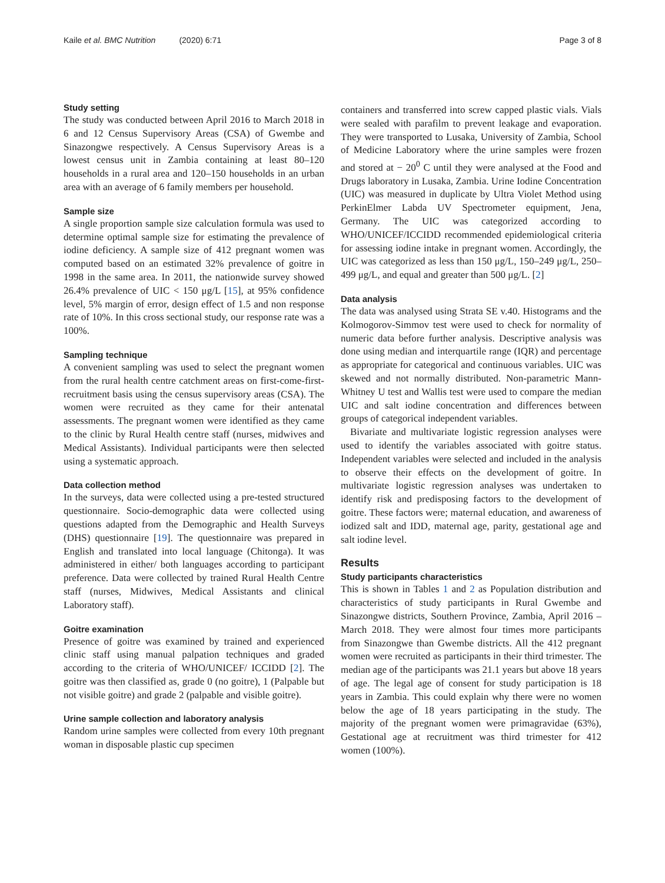Kaile et al. BMC Nutrition (2020) 6:71
Page 3 of 8
Study setting
The study was conducted between April 2016 to March 2018 in 6 and 12 Census Supervisory Areas (CSA) of Gwembe and Sinazongwe respectively. A Census Supervisory Areas is a lowest census unit in Zambia containing at least 80–120 households in a rural area and 120–150 households in an urban area with an average of 6 family members per household.
Sample size
A single proportion sample size calculation formula was used to determine optimal sample size for estimating the prevalence of iodine deficiency. A sample size of 412 pregnant women was computed based on an estimated 32% prevalence of goitre in 1998 in the same area. In 2011, the nationwide survey showed 26.4% prevalence of UIC < 150 μg/L [15], at 95% confidence level, 5% margin of error, design effect of 1.5 and non response rate of 10%. In this cross sectional study, our response rate was a 100%.
Sampling technique
A convenient sampling was used to select the pregnant women from the rural health centre catchment areas on first-come-first-recruitment basis using the census supervisory areas (CSA). The women were recruited as they came for their antenatal assessments. The pregnant women were identified as they came to the clinic by Rural Health centre staff (nurses, midwives and Medical Assistants). Individual participants were then selected using a systematic approach.
Data collection method
In the surveys, data were collected using a pre-tested structured questionnaire. Socio-demographic data were collected using questions adapted from the Demographic and Health Surveys (DHS) questionnaire [19]. The questionnaire was prepared in English and translated into local language (Chitonga). It was administered in either/ both languages according to participant preference. Data were collected by trained Rural Health Centre staff (nurses, Midwives, Medical Assistants and clinical Laboratory staff).
Goitre examination
Presence of goitre was examined by trained and experienced clinic staff using manual palpation techniques and graded according to the criteria of WHO/UNICEF/ ICCIDD [2]. The goitre was then classified as, grade 0 (no goitre), 1 (Palpable but not visible goitre) and grade 2 (palpable and visible goitre).
Urine sample collection and laboratory analysis
Random urine samples were collected from every 10th pregnant woman in disposable plastic cup specimen
containers and transferred into screw capped plastic vials. Vials were sealed with parafilm to prevent leakage and evaporation. They were transported to Lusaka, University of Zambia, School of Medicine Laboratory where the urine samples were frozen and stored at − 20<sup>0</sup> C until they were analysed at the Food and Drugs laboratory in Lusaka, Zambia. Urine Iodine Concentration (UIC) was measured in duplicate by Ultra Violet Method using PerkinElmer Labda UV Spectrometer equipment, Jena, Germany. The UIC was categorized according to WHO/UNICEF/ICCIDD recommended epidemiological criteria for assessing iodine intake in pregnant women. Accordingly, the UIC was categorized as less than 150 μg/L, 150–249 μg/L, 250–499 μg/L, and equal and greater than 500 μg/L. [2]
Data analysis
The data was analysed using Strata SE v.40. Histograms and the Kolmogorov-Simmov test were used to check for normality of numeric data before further analysis. Descriptive analysis was done using median and interquartile range (IQR) and percentage as appropriate for categorical and continuous variables. UIC was skewed and not normally distributed. Non-parametric Mann-Whitney U test and Wallis test were used to compare the median UIC and salt iodine concentration and differences between groups of categorical independent variables.
Bivariate and multivariate logistic regression analyses were used to identify the variables associated with goitre status. Independent variables were selected and included in the analysis to observe their effects on the development of goitre. In multivariate logistic regression analyses was undertaken to identify risk and predisposing factors to the development of goitre. These factors were; maternal education, and awareness of iodized salt and IDD, maternal age, parity, gestational age and salt iodine level.
Results
Study participants characteristics
This is shown in Tables 1 and 2 as Population distribution and characteristics of study participants in Rural Gwembe and Sinazongwe districts, Southern Province, Zambia, April 2016 – March 2018. They were almost four times more participants from Sinazongwe than Gwembe districts. All the 412 pregnant women were recruited as participants in their third trimester. The median age of the participants was 21.1 years but above 18 years of age. The legal age of consent for study participation is 18 years in Zambia. This could explain why there were no women below the age of 18 years participating in the study. The majority of the pregnant women were primagravidae (63%), Gestational age at recruitment was third trimester for 412 women (100%).